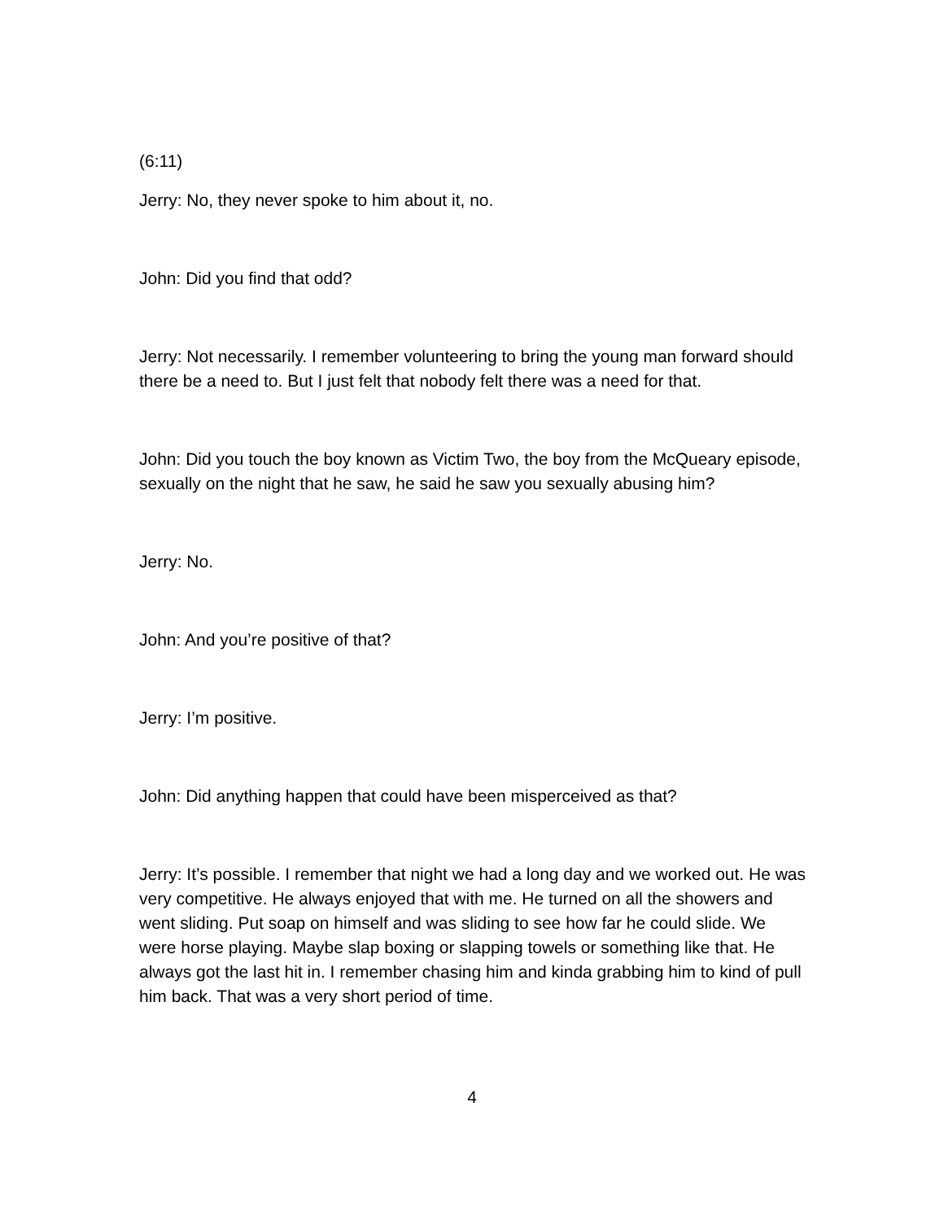(6:11)
Jerry: No, they never spoke to him about it, no.
John: Did you find that odd?
Jerry: Not necessarily. I remember volunteering to bring the young man forward should there be a need to. But I just felt that nobody felt there was a need for that.
John: Did you touch the boy known as Victim Two, the boy from the McQueary episode, sexually on the night that he saw, he said he saw you sexually abusing him?
Jerry: No.
John: And you’re positive of that?
Jerry: I’m positive.
John: Did anything happen that could have been misperceived as that?
Jerry: It’s possible. I remember that night we had a long day and we worked out. He was very competitive. He always enjoyed that with me. He turned on all the showers and went sliding. Put soap on himself and was sliding to see how far he could slide. We were horse playing. Maybe slap boxing or slapping towels or something like that. He always got the last hit in. I remember chasing him and kinda grabbing him to kind of pull him back. That was a very short period of time.
4